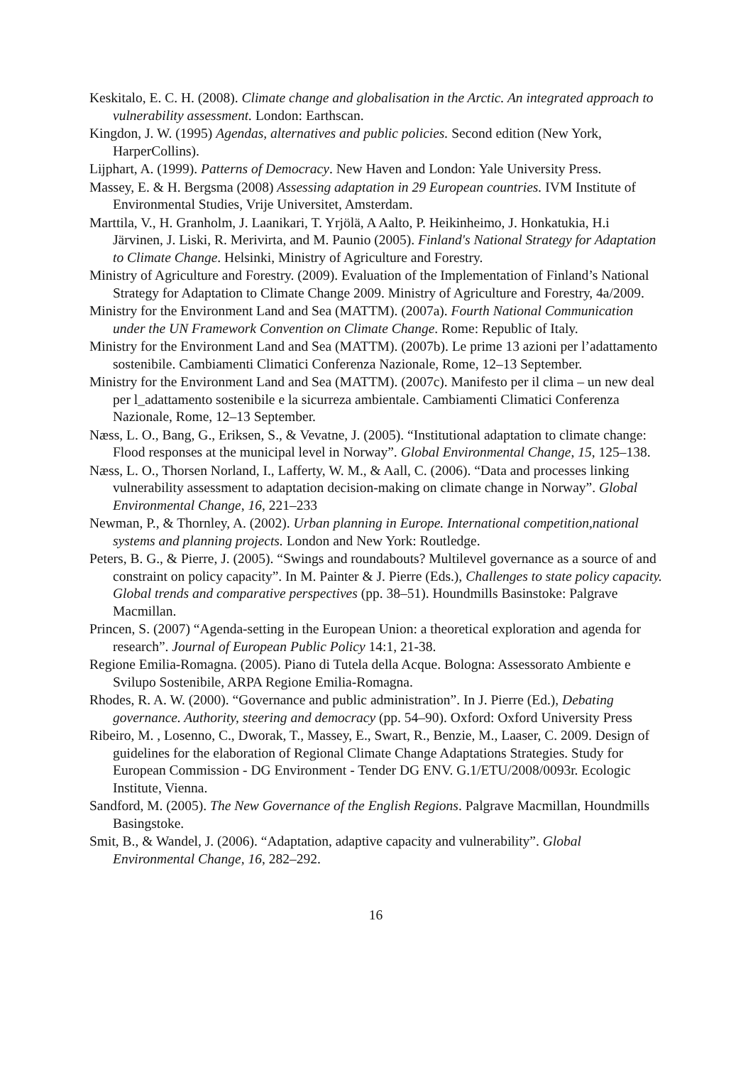Keskitalo, E. C. H. (2008). Climate change and globalisation in the Arctic. An integrated approach to vulnerability assessment. London: Earthscan.
Kingdon, J. W. (1995) Agendas, alternatives and public policies. Second edition (New York, HarperCollins).
Lijphart, A. (1999). Patterns of Democracy. New Haven and London: Yale University Press.
Massey, E. & H. Bergsma (2008) Assessing adaptation in 29 European countries. IVM Institute of Environmental Studies, Vrije Universitet, Amsterdam.
Marttila, V., H. Granholm, J. Laanikari, T. Yrjölä, A Aalto, P. Heikinheimo, J. Honkatukia, H.i Järvinen, J. Liski, R. Merivirta, and M. Paunio (2005). Finland's National Strategy for Adaptation to Climate Change. Helsinki, Ministry of Agriculture and Forestry.
Ministry of Agriculture and Forestry. (2009). Evaluation of the Implementation of Finland’s National Strategy for Adaptation to Climate Change 2009. Ministry of Agriculture and Forestry, 4a/2009.
Ministry for the Environment Land and Sea (MATTM). (2007a). Fourth National Communication under the UN Framework Convention on Climate Change. Rome: Republic of Italy.
Ministry for the Environment Land and Sea (MATTM). (2007b). Le prime 13 azioni per l’adattamento sostenibile. Cambiamenti Climatici Conferenza Nazionale, Rome, 12–13 September.
Ministry for the Environment Land and Sea (MATTM). (2007c). Manifesto per il clima – un new deal per l_adattamento sostenibile e la sicurreza ambientale. Cambiamenti Climatici Conferenza Nazionale, Rome, 12–13 September.
Næss, L. O., Bang, G., Eriksen, S., & Vevatne, J. (2005). “Institutional adaptation to climate change: Flood responses at the municipal level in Norway”. Global Environmental Change, 15, 125–138.
Næss, L. O., Thorsen Norland, I., Lafferty, W. M., & Aall, C. (2006). “Data and processes linking vulnerability assessment to adaptation decision-making on climate change in Norway”. Global Environmental Change, 16, 221–233
Newman, P., & Thornley, A. (2002). Urban planning in Europe. International competition,national systems and planning projects. London and New York: Routledge.
Peters, B. G., & Pierre, J. (2005). “Swings and roundabouts? Multilevel governance as a source of and constraint on policy capacity”. In M. Painter & J. Pierre (Eds.), Challenges to state policy capacity. Global trends and comparative perspectives (pp. 38–51). Houndmills Basinstoke: Palgrave Macmillan.
Princen, S. (2007) “Agenda-setting in the European Union: a theoretical exploration and agenda for research”. Journal of European Public Policy 14:1, 21-38.
Regione Emilia-Romagna. (2005). Piano di Tutela della Acque. Bologna: Assessorato Ambiente e Svilupo Sostenibile, ARPA Regione Emilia-Romagna.
Rhodes, R. A. W. (2000). “Governance and public administration”. In J. Pierre (Ed.), Debating governance. Authority, steering and democracy (pp. 54–90). Oxford: Oxford University Press
Ribeiro, M. , Losenno, C., Dworak, T., Massey, E., Swart, R., Benzie, M., Laaser, C. 2009. Design of guidelines for the elaboration of Regional Climate Change Adaptations Strategies. Study for European Commission - DG Environment - Tender DG ENV. G.1/ETU/2008/0093r. Ecologic Institute, Vienna.
Sandford, M. (2005). The New Governance of the English Regions. Palgrave Macmillan, Houndmills Basingstoke.
Smit, B., & Wandel, J. (2006). “Adaptation, adaptive capacity and vulnerability”. Global Environmental Change, 16, 282–292.
16